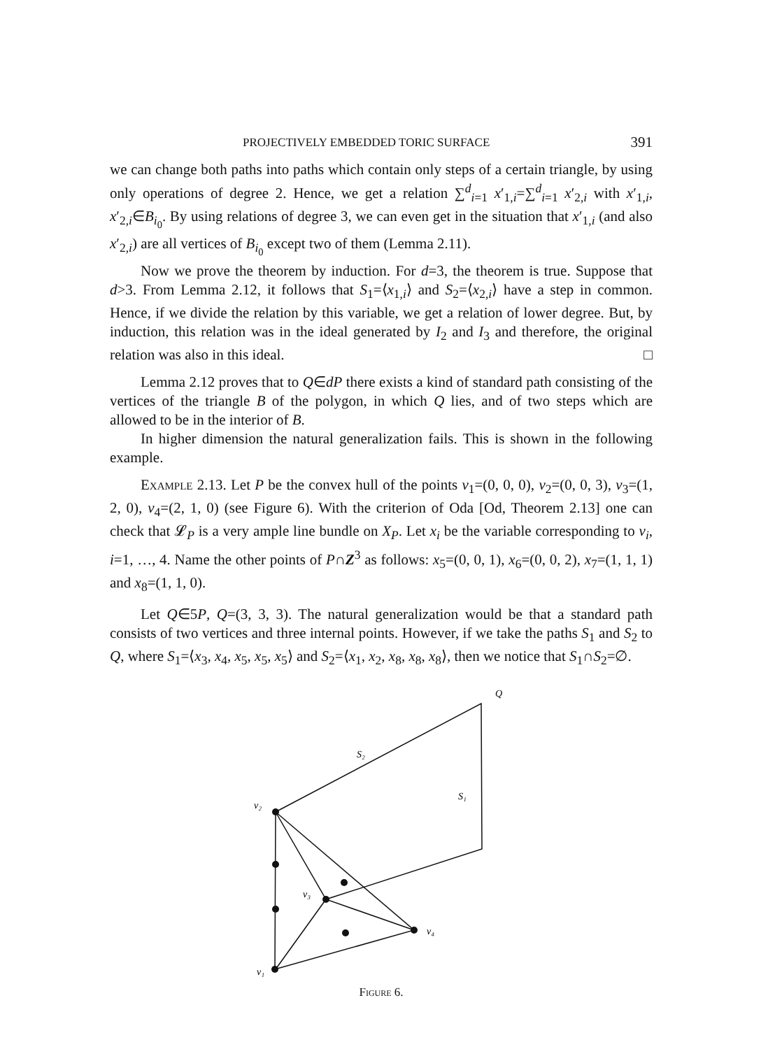PROJECTIVELY EMBEDDED TORIC SURFACE 391
we can change both paths into paths which contain only steps of a certain triangle, by using only operations of degree 2. Hence, we get a relation ∑<sup>d</sup><sub>i=1</sub> x′<sub>1,i</sub>=∑<sup>d</sup><sub>i=1</sub> x′<sub>2,i</sub> with x′<sub>1,i</sub>, x′<sub>2,i</sub>∈B<sub>i<sub>0</sub></sub>. By using relations of degree 3, we can even get in the situation that x′<sub>1,i</sub> (and also x′<sub>2,i</sub>) are all vertices of B<sub>i<sub>0</sub></sub> except two of them (Lemma 2.11).
Now we prove the theorem by induction. For d=3, the theorem is true. Suppose that d>3. From Lemma 2.12, it follows that S<sub>1</sub>=⟨x<sub>1,i</sub>⟩ and S<sub>2</sub>=⟨x<sub>2,i</sub>⟩ have a step in common. Hence, if we divide the relation by this variable, we get a relation of lower degree. But, by induction, this relation was in the ideal generated by I<sub>2</sub> and I<sub>3</sub> and therefore, the original relation was also in this ideal. □
Lemma 2.12 proves that to Q∈dP there exists a kind of standard path consisting of the vertices of the triangle B of the polygon, in which Q lies, and of two steps which are allowed to be in the interior of B.
In higher dimension the natural generalization fails. This is shown in the following example.
Example 2.13. Let P be the convex hull of the points v<sub>1</sub>=(0, 0, 0), v<sub>2</sub>=(0, 0, 3), v<sub>3</sub>=(1, 2, 0), v<sub>4</sub>=(2, 1, 0) (see Figure 6). With the criterion of Oda [Od, Theorem 2.13] one can check that 𝓛<sub>P</sub> is a very ample line bundle on X<sub>P</sub>. Let x<sub>i</sub> be the variable corresponding to v<sub>i</sub>, i=1, …, 4. Name the other points of P∩Z<sup>3</sup> as follows: x<sub>5</sub>=(0, 0, 1), x<sub>6</sub>=(0, 0, 2), x<sub>7</sub>=(1, 1, 1) and x<sub>8</sub>=(1, 1, 0).
Let Q∈5P, Q=(3, 3, 3). The natural generalization would be that a standard path consists of two vertices and three internal points. However, if we take the paths S<sub>1</sub> and S<sub>2</sub> to Q, where S<sub>1</sub>=⟨x<sub>3</sub>, x<sub>4</sub>, x<sub>5</sub>, x<sub>5</sub>, x<sub>5</sub>⟩ and S<sub>2</sub>=⟨x<sub>1</sub>, x<sub>2</sub>, x<sub>8</sub>, x<sub>8</sub>, x<sub>8</sub>⟩, then we notice that S<sub>1</sub>∩S<sub>2</sub>=∅.
v₂
v₃
v₄
v₁
Q
S₂
S₁
Figure 6.